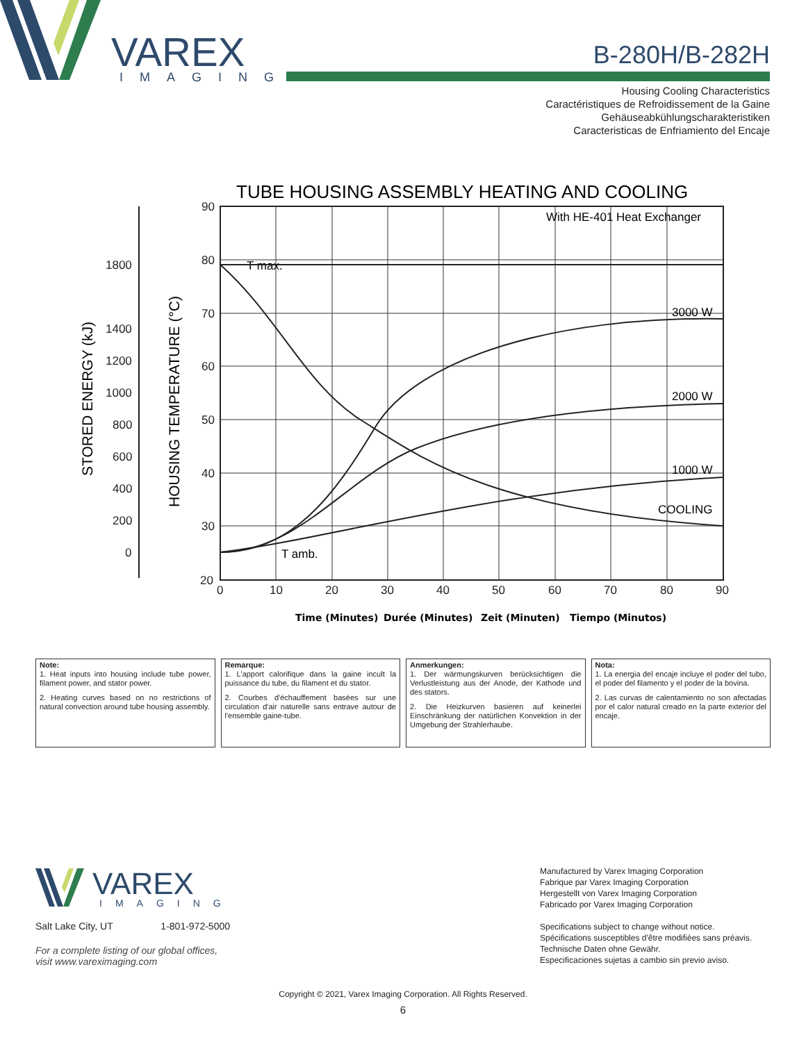VAREX
IMAGING
B-280H/B-282H
Housing Cooling Characteristics
Caractéristiques de Refroidissement de la Gaine
Gehäuseabkühlungscharakteristiken
Caracteristicas de Enfriamiento del Encaje
TUBE HOUSING ASSEMBLY HEATING AND COOLING
90
80
70
60
50
40
30
20
0
10
20
30
40
50
60
70
80
90
1800
1400
1200
1000
800
600
400
200
0
STORED ENERGY (kJ)
HOUSING TEMPERATURE (°C)
With HE-401 Heat Exchanger
T max.
T amb.
3000 W
2000 W
1000 W
COOLING
Time (Minutes)
Durée (Minutes)
Zeit (Minuten)
Tiempo (Minutos)
Note:
1. Heat inputs into housing include tube power, filament power, and stator power.
2. Heating curves based on no restrictions of natural convection around tube housing assembly.
Remarque:
1. L'apport calorifique dans la gaine incult la puissance du tube, du filament et du stator.
2. Courbes d'échauffement basées sur une circulation d'air naturelle sans entrave autour de l'ensemble gaine-tube.
Anmerkungen:
1. Der wärmungskurven berücksichtigen die Verlustleistung aus der Anode, der Kathode und des stators.
2. Die Heizkurven basieren auf keinerlei Einschränkung der natürlichen Konvektion in der Umgebung der Strahlerhaube.
Nota:
1. La energia del encaje incluye el poder del tubo, el poder del filamento y el poder de la bovina.
2. Las curvas de calentamiento no son afectadas por el calor natural creado en la parte exterior del encaje.
VAREX
IMAGING
Salt Lake City, UT 1-801-972-5000
For a complete listing of our global offices,
visit www.vareximaging.com
Manufactured by Varex Imaging Corporation
Fabrique par Varex Imaging Corporation
Hergestellt von Varex Imaging Corporation
Fabricado por Varex Imaging Corporation
Specifications subject to change without notice.
Spécifications susceptibles d'être modifiées sans préavis.
Technische Daten ohne Gewähr.
Especificaciones sujetas a cambio sin previo aviso.
Copyright © 2021, Varex Imaging Corporation. All Rights Reserved.
6